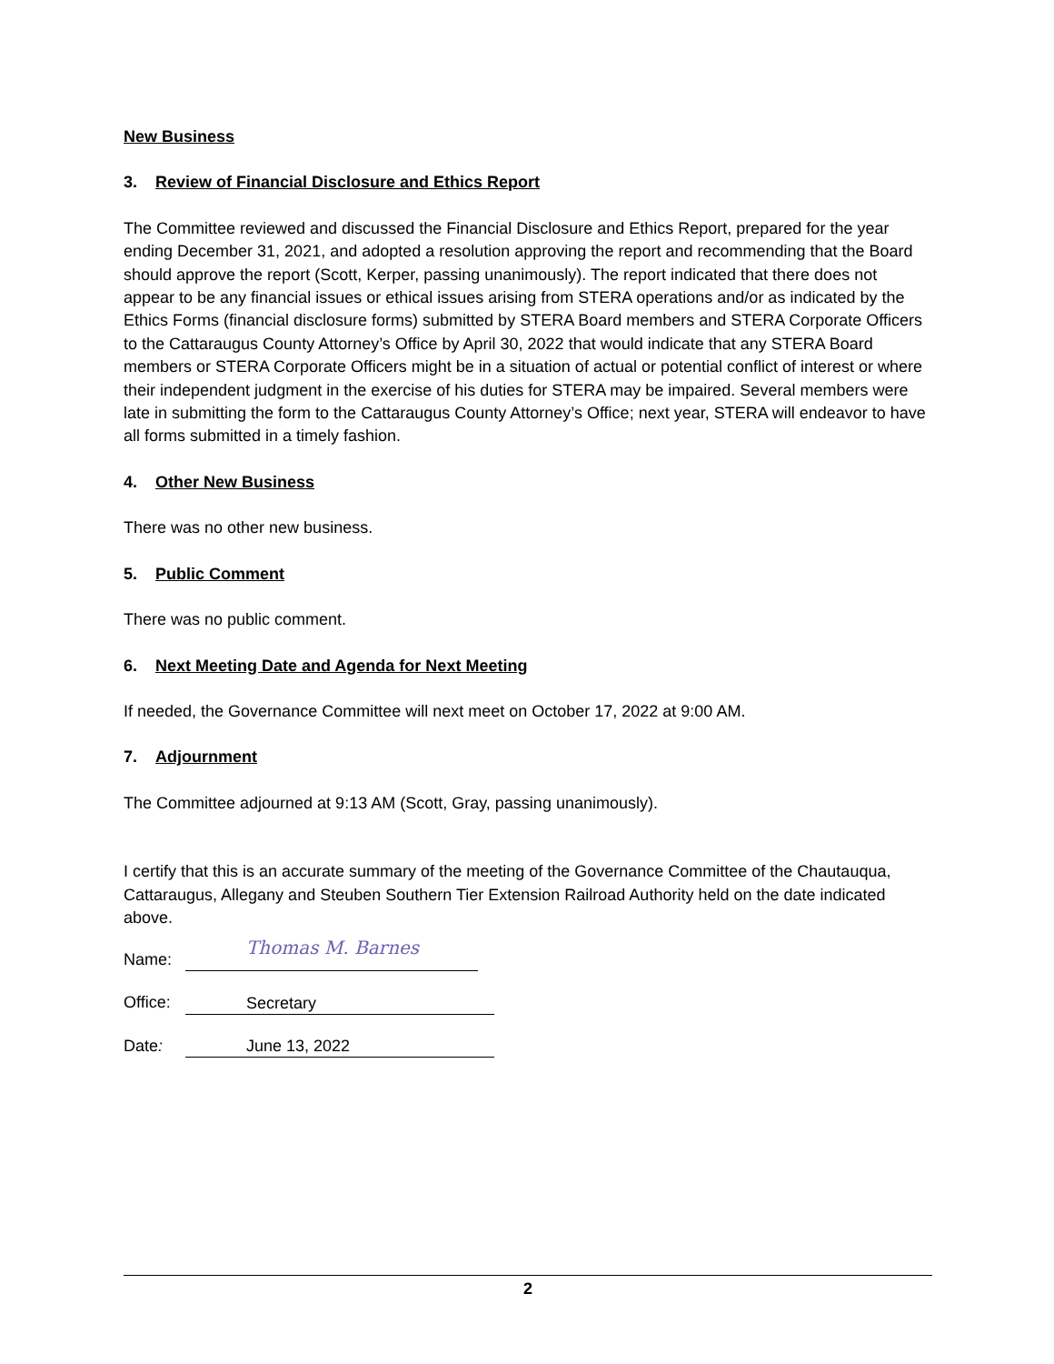New Business
3. Review of Financial Disclosure and Ethics Report
The Committee reviewed and discussed the Financial Disclosure and Ethics Report, prepared for the year ending December 31, 2021, and adopted a resolution approving the report and recommending that the Board should approve the report (Scott, Kerper, passing unanimously). The report indicated that there does not appear to be any financial issues or ethical issues arising from STERA operations and/or as indicated by the Ethics Forms (financial disclosure forms) submitted by STERA Board members and STERA Corporate Officers to the Cattaraugus County Attorney’s Office by April 30, 2022 that would indicate that any STERA Board members or STERA Corporate Officers might be in a situation of actual or potential conflict of interest or where their independent judgment in the exercise of his duties for STERA may be impaired. Several members were late in submitting the form to the Cattaraugus County Attorney’s Office; next year, STERA will endeavor to have all forms submitted in a timely fashion.
4. Other New Business
There was no other new business.
5. Public Comment
There was no public comment.
6. Next Meeting Date and Agenda for Next Meeting
If needed, the Governance Committee will next meet on October 17, 2022 at 9:00 AM.
7. Adjournment
The Committee adjourned at 9:13 AM (Scott, Gray, passing unanimously).
I certify that this is an accurate summary of the meeting of the Governance Committee of the Chautauqua, Cattaraugus, Allegany and Steuben Southern Tier Extension Railroad Authority held on the date indicated above.
Name: Thomas M. Barnes
Office: Secretary
Date: June 13, 2022
2